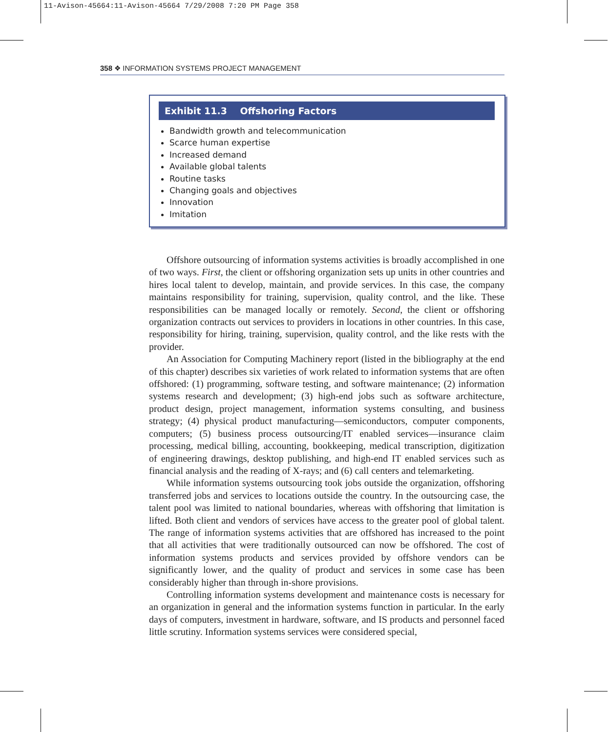11-Avison-45664:11-Avison-45664 7/29/2008 7:20 PM Page 358
358 ❖ INFORMATION SYSTEMS PROJECT MANAGEMENT
Exhibit 11.3 Offshoring Factors
Bandwidth growth and telecommunication
Scarce human expertise
Increased demand
Available global talents
Routine tasks
Changing goals and objectives
Innovation
Imitation
Offshore outsourcing of information systems activities is broadly accomplished in one of two ways. First, the client or offshoring organization sets up units in other countries and hires local talent to develop, maintain, and provide services. In this case, the company maintains responsibility for training, supervision, quality control, and the like. These responsibilities can be managed locally or remotely. Second, the client or offshoring organization contracts out services to providers in locations in other countries. In this case, responsibility for hiring, training, supervision, quality control, and the like rests with the provider.
An Association for Computing Machinery report (listed in the bibliography at the end of this chapter) describes six varieties of work related to information systems that are often offshored: (1) programming, software testing, and software maintenance; (2) information systems research and development; (3) high-end jobs such as software architecture, product design, project management, information systems consulting, and business strategy; (4) physical product manufacturing—semiconductors, computer components, computers; (5) business process outsourcing/IT enabled services—insurance claim processing, medical billing, accounting, bookkeeping, medical transcription, digitization of engineering drawings, desktop publishing, and high-end IT enabled services such as financial analysis and the reading of X-rays; and (6) call centers and telemarketing.
While information systems outsourcing took jobs outside the organization, offshoring transferred jobs and services to locations outside the country. In the outsourcing case, the talent pool was limited to national boundaries, whereas with offshoring that limitation is lifted. Both client and vendors of services have access to the greater pool of global talent. The range of information systems activities that are offshored has increased to the point that all activities that were traditionally outsourced can now be offshored. The cost of information systems products and services provided by offshore vendors can be significantly lower, and the quality of product and services in some case has been considerably higher than through in-shore provisions.
Controlling information systems development and maintenance costs is necessary for an organization in general and the information systems function in particular. In the early days of computers, investment in hardware, software, and IS products and personnel faced little scrutiny. Information systems services were considered special,